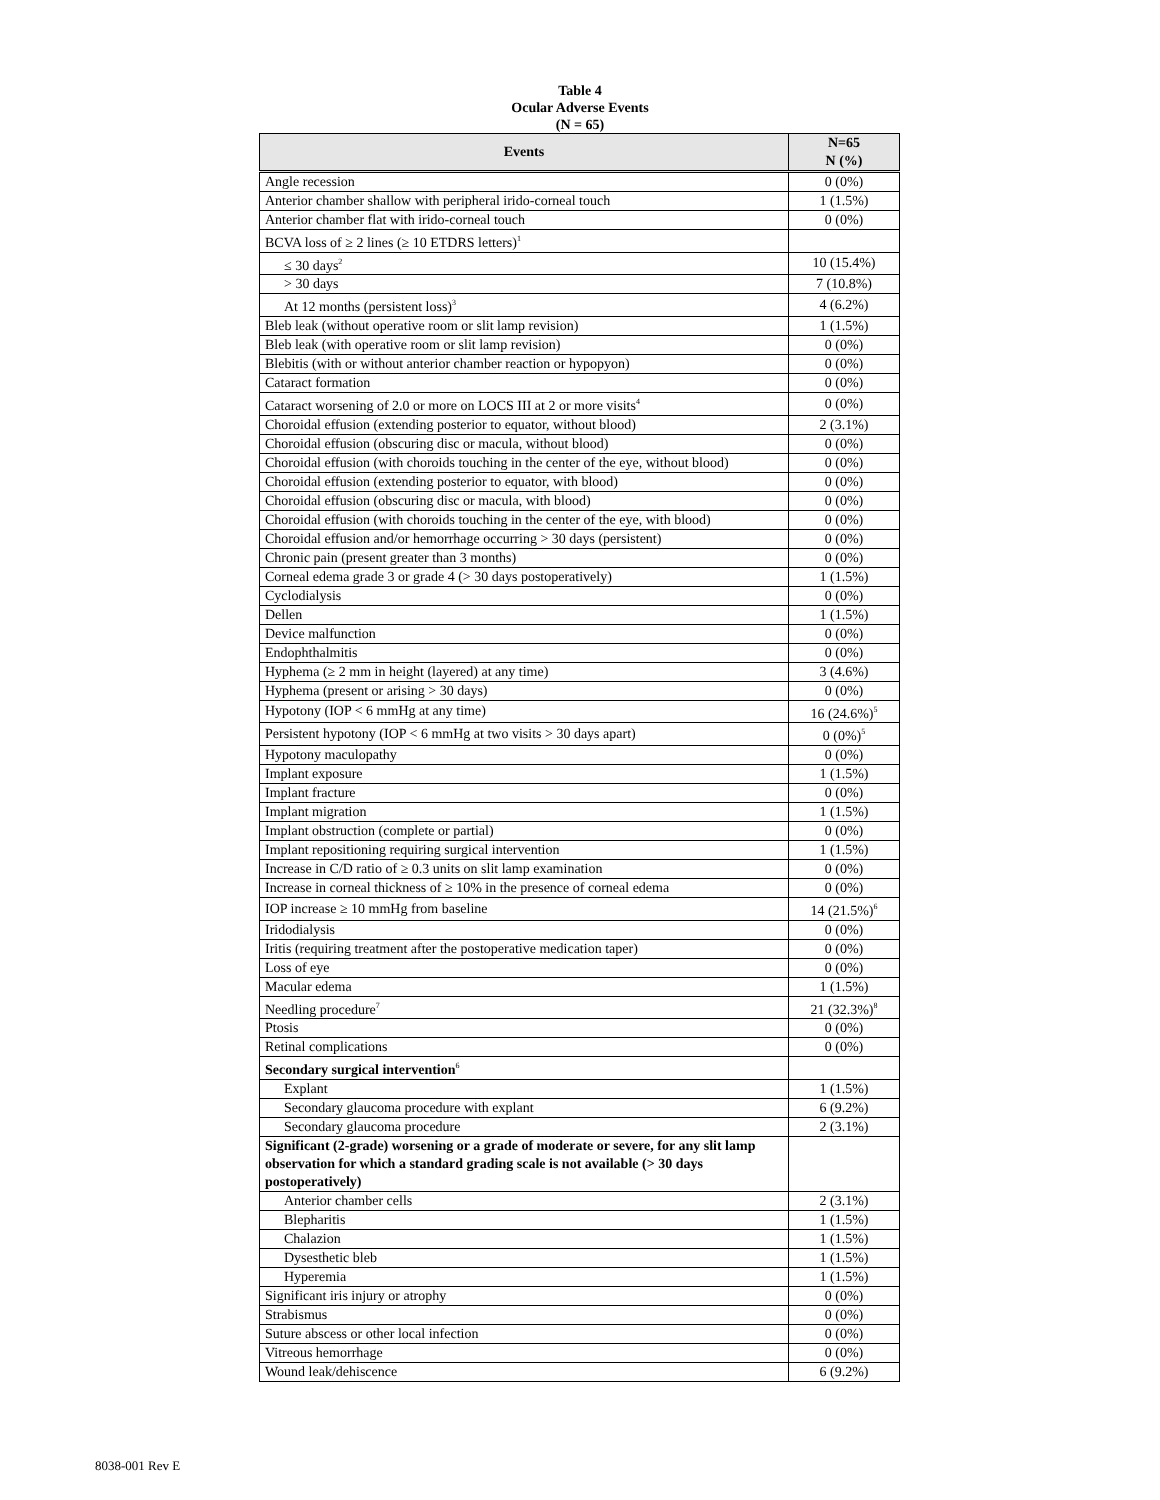Table 4
Ocular Adverse Events
(N = 65)
| Events | N=65 N (%) |
| --- | --- |
| Angle recession | 0 (0%) |
| Anterior chamber shallow with peripheral irido-corneal touch | 1 (1.5%) |
| Anterior chamber flat with irido-corneal touch | 0 (0%) |
| BCVA loss of ≥ 2 lines (≥ 10 ETDRS letters)<sup>1</sup> | |
| ≤ 30 days<sup>2</sup> | 10 (15.4%) |
| > 30 days | 7 (10.8%) |
| At 12 months (persistent loss)<sup>3</sup> | 4 (6.2%) |
| Bleb leak (without operative room or slit lamp revision) | 1 (1.5%) |
| Bleb leak (with operative room or slit lamp revision) | 0 (0%) |
| Blebitis (with or without anterior chamber reaction or hypopyon) | 0 (0%) |
| Cataract formation | 0 (0%) |
| Cataract worsening of 2.0 or more on LOCS III at 2 or more visits<sup>4</sup> | 0 (0%) |
| Choroidal effusion (extending posterior to equator, without blood) | 2 (3.1%) |
| Choroidal effusion (obscuring disc or macula, without blood) | 0 (0%) |
| Choroidal effusion (with choroids touching in the center of the eye, without blood) | 0 (0%) |
| Choroidal effusion (extending posterior to equator, with blood) | 0 (0%) |
| Choroidal effusion (obscuring disc or macula, with blood) | 0 (0%) |
| Choroidal effusion (with choroids touching in the center of the eye, with blood) | 0 (0%) |
| Choroidal effusion and/or hemorrhage occurring > 30 days (persistent) | 0 (0%) |
| Chronic pain (present greater than 3 months) | 0 (0%) |
| Corneal edema grade 3 or grade 4 (> 30 days postoperatively) | 1 (1.5%) |
| Cyclodialysis | 0 (0%) |
| Dellen | 1 (1.5%) |
| Device malfunction | 0 (0%) |
| Endophthalmitis | 0 (0%) |
| Hyphema (≥ 2 mm in height (layered) at any time) | 3 (4.6%) |
| Hyphema (present or arising > 30 days) | 0 (0%) |
| Hypotony (IOP < 6 mmHg at any time) | 16 (24.6%)<sup>5</sup> |
| Persistent hypotony (IOP < 6 mmHg at two visits > 30 days apart) | 0 (0%)<sup>5</sup> |
| Hypotony maculopathy | 0 (0%) |
| Implant exposure | 1 (1.5%) |
| Implant fracture | 0 (0%) |
| Implant migration | 1 (1.5%) |
| Implant obstruction (complete or partial) | 0 (0%) |
| Implant repositioning requiring surgical intervention | 1 (1.5%) |
| Increase in C/D ratio of ≥ 0.3 units on slit lamp examination | 0 (0%) |
| Increase in corneal thickness of ≥ 10% in the presence of corneal edema | 0 (0%) |
| IOP increase ≥ 10 mmHg from baseline | 14 (21.5%)<sup>6</sup> |
| Iridodialysis | 0 (0%) |
| Iritis (requiring treatment after the postoperative medication taper) | 0 (0%) |
| Loss of eye | 0 (0%) |
| Macular edema | 1 (1.5%) |
| Needling procedure<sup>7</sup> | 21 (32.3%)<sup>8</sup> |
| Ptosis | 0 (0%) |
| Retinal complications | 0 (0%) |
| Secondary surgical intervention<sup>6</sup> | |
| Explant | 1 (1.5%) |
| Secondary glaucoma procedure with explant | 6 (9.2%) |
| Secondary glaucoma procedure | 2 (3.1%) |
| Significant (2-grade) worsening or a grade of moderate or severe, for any slit lamp observation for which a standard grading scale is not available (> 30 days postoperatively) | |
| Anterior chamber cells | 2 (3.1%) |
| Blepharitis | 1 (1.5%) |
| Chalazion | 1 (1.5%) |
| Dysesthetic bleb | 1 (1.5%) |
| Hyperemia | 1 (1.5%) |
| Significant iris injury or atrophy | 0 (0%) |
| Strabismus | 0 (0%) |
| Suture abscess or other local infection | 0 (0%) |
| Vitreous hemorrhage | 0 (0%) |
| Wound leak/dehiscence | 6 (9.2%) |
8038-001 Rev E